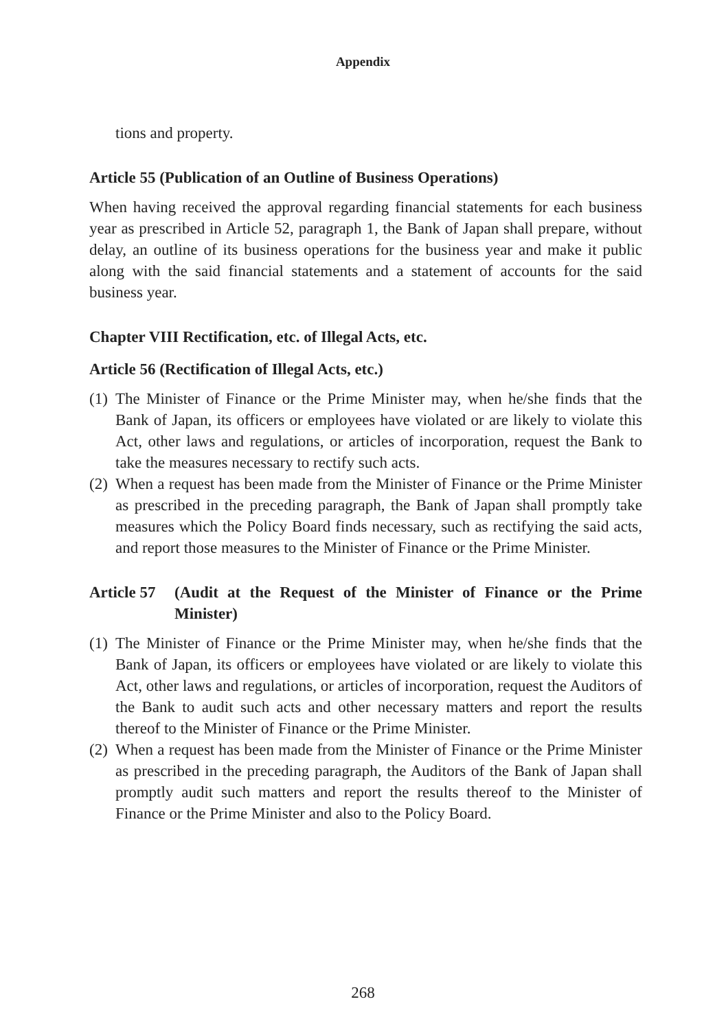Appendix
tions and property.
Article 55 (Publication of an Outline of Business Operations)
When having received the approval regarding financial statements for each business year as prescribed in Article 52, paragraph 1, the Bank of Japan shall prepare, without delay, an outline of its business operations for the business year and make it public along with the said financial statements and a statement of accounts for the said business year.
Chapter VIII Rectification, etc. of Illegal Acts, etc.
Article 56 (Rectification of Illegal Acts, etc.)
(1) The Minister of Finance or the Prime Minister may, when he/she finds that the Bank of Japan, its officers or employees have violated or are likely to violate this Act, other laws and regulations, or articles of incorporation, request the Bank to take the measures necessary to rectify such acts.
(2) When a request has been made from the Minister of Finance or the Prime Minister as prescribed in the preceding paragraph, the Bank of Japan shall promptly take measures which the Policy Board finds necessary, such as rectifying the said acts, and report those measures to the Minister of Finance or the Prime Minister.
Article 57 (Audit at the Request of the Minister of Finance or the Prime Minister)
(1) The Minister of Finance or the Prime Minister may, when he/she finds that the Bank of Japan, its officers or employees have violated or are likely to violate this Act, other laws and regulations, or articles of incorporation, request the Auditors of the Bank to audit such acts and other necessary matters and report the results thereof to the Minister of Finance or the Prime Minister.
(2) When a request has been made from the Minister of Finance or the Prime Minister as prescribed in the preceding paragraph, the Auditors of the Bank of Japan shall promptly audit such matters and report the results thereof to the Minister of Finance or the Prime Minister and also to the Policy Board.
268